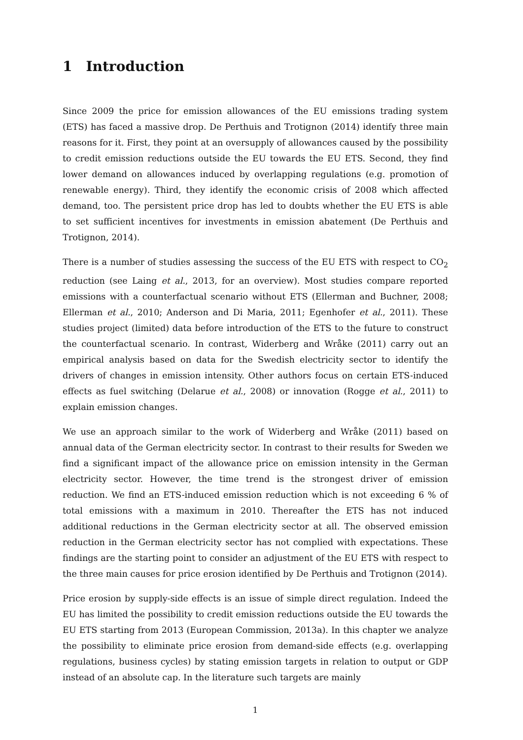1 Introduction
Since 2009 the price for emission allowances of the EU emissions trading system (ETS) has faced a massive drop. De Perthuis and Trotignon (2014) identify three main reasons for it. First, they point at an oversupply of allowances caused by the possibility to credit emission reductions outside the EU towards the EU ETS. Second, they find lower demand on allowances induced by overlapping regulations (e.g. promotion of renewable energy). Third, they identify the economic crisis of 2008 which affected demand, too. The persistent price drop has led to doubts whether the EU ETS is able to set sufficient incentives for investments in emission abatement (De Perthuis and Trotignon, 2014).
There is a number of studies assessing the success of the EU ETS with respect to CO<sub>2</sub> reduction (see Laing et al., 2013, for an overview). Most studies compare reported emissions with a counterfactual scenario without ETS (Ellerman and Buchner, 2008; Ellerman et al., 2010; Anderson and Di Maria, 2011; Egenhofer et al., 2011). These studies project (limited) data before introduction of the ETS to the future to construct the counterfactual scenario. In contrast, Widerberg and Wråke (2011) carry out an empirical analysis based on data for the Swedish electricity sector to identify the drivers of changes in emission intensity. Other authors focus on certain ETS-induced effects as fuel switching (Delarue et al., 2008) or innovation (Rogge et al., 2011) to explain emission changes.
We use an approach similar to the work of Widerberg and Wråke (2011) based on annual data of the German electricity sector. In contrast to their results for Sweden we find a significant impact of the allowance price on emission intensity in the German electricity sector. However, the time trend is the strongest driver of emission reduction. We find an ETS-induced emission reduction which is not exceeding 6 % of total emissions with a maximum in 2010. Thereafter the ETS has not induced additional reductions in the German electricity sector at all. The observed emission reduction in the German electricity sector has not complied with expectations. These findings are the starting point to consider an adjustment of the EU ETS with respect to the three main causes for price erosion identified by De Perthuis and Trotignon (2014).
Price erosion by supply-side effects is an issue of simple direct regulation. Indeed the EU has limited the possibility to credit emission reductions outside the EU towards the EU ETS starting from 2013 (European Commission, 2013a). In this chapter we analyze the possibility to eliminate price erosion from demand-side effects (e.g. overlapping regulations, business cycles) by stating emission targets in relation to output or GDP instead of an absolute cap. In the literature such targets are mainly
1